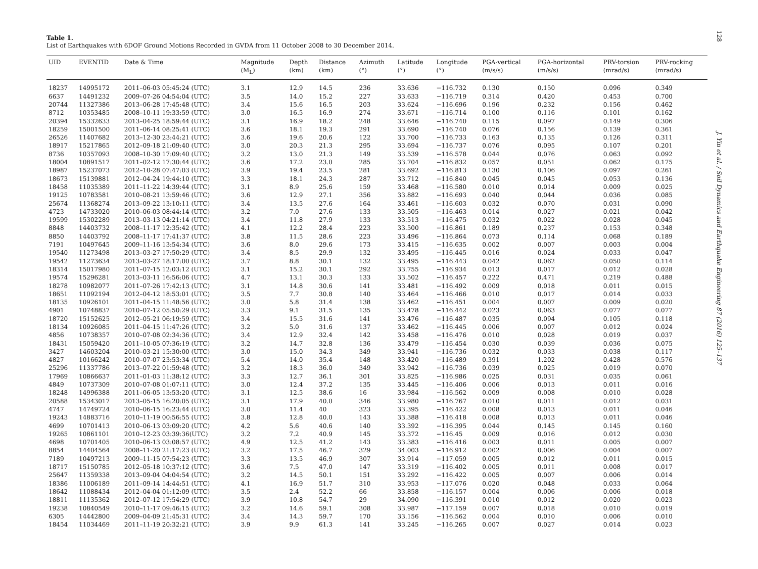128
Table 1.
List of Earthquakes with 6DOF Ground Motions Recorded in GVDA from 11 October 2008 to 30 December 2014.
| UID | EVENTID | Date & Time | Magnitude (M<sub>L</sub>) | Depth (km) | Distance (km) | Azimuth (°) | Latitude (°) | Longitude (°) | PGA-vertical (m/s/s) | PGA-horizontal (m/s/s) | PRV-torsion (mrad/s) | PRV-rocking (mrad/s) |
| --- | --- | --- | --- | --- | --- | --- | --- | --- | --- | --- | --- | --- |
| 18237 | 14995172 | 2011–06-03 05:45:24 (UTC) | 3.1 | 12.9 | 14.5 | 236 | 33.636 | −116.732 | 0.130 | 0.150 | 0.096 | 0.349 |
| 6637 | 14491232 | 2009–07-26 04:54:04 (UTC) | 3.5 | 14.0 | 15.2 | 227 | 33.633 | −116.719 | 0.314 | 0.420 | 0.453 | 0.700 |
| 20744 | 11327386 | 2013–06-28 17:45:48 (UTC) | 3.4 | 15.6 | 16.5 | 203 | 33.624 | −116.696 | 0.196 | 0.232 | 0.156 | 0.462 |
| 8712 | 10353485 | 2008–10-11 19:33:59 (UTC) | 3.0 | 16.5 | 16.9 | 274 | 33.671 | −116.714 | 0.100 | 0.116 | 0.101 | 0.162 |
| 20394 | 15332633 | 2013–04-25 18:59:44 (UTC) | 3.1 | 16.9 | 18.2 | 248 | 33.646 | −116.740 | 0.115 | 0.097 | 0.149 | 0.306 |
| 18259 | 15001500 | 2011–06-14 08:25:41 (UTC) | 3.6 | 18.1 | 19.3 | 291 | 33.690 | −116.740 | 0.076 | 0.156 | 0.139 | 0.361 |
| 26526 | 11407682 | 2013–12-30 23:44:21 (UTC) | 3.6 | 19.6 | 20.6 | 122 | 33.700 | −116.733 | 0.163 | 0.135 | 0.126 | 0.311 |
| 18917 | 15217865 | 2012–09-18 21:09:40 (UTC) | 3.0 | 20.3 | 21.3 | 295 | 33.694 | −116.737 | 0.076 | 0.095 | 0.107 | 0.201 |
| 8736 | 10357093 | 2008–10-30 17:09:40 (UTC) | 3.2 | 13.0 | 21.3 | 149 | 33.539 | −116.578 | 0.044 | 0.076 | 0.063 | 0.092 |
| 18004 | 10891517 | 2011–02-12 17:30:44 (UTC) | 3.6 | 17.2 | 23.0 | 285 | 33.704 | −116.832 | 0.057 | 0.051 | 0.062 | 0.175 |
| 18987 | 15237073 | 2012–10-28 07:47:03 (UTC) | 3.9 | 19.4 | 23.5 | 281 | 33.692 | −116.813 | 0.130 | 0.106 | 0.097 | 0.261 |
| 18673 | 15139881 | 2012–04-24 19:44:10 (UTC) | 3.3 | 18.1 | 24.3 | 287 | 33.712 | −116.840 | 0.045 | 0.045 | 0.053 | 0.136 |
| 18458 | 11035389 | 2011–11-22 14:39:44 (UTC) | 3.1 | 8.9 | 25.6 | 159 | 33.468 | −116.580 | 0.010 | 0.014 | 0.009 | 0.025 |
| 19125 | 10783581 | 2010–08-21 13:59:46 (UTC) | 3.6 | 12.9 | 27.1 | 356 | 33.882 | −116.693 | 0.040 | 0.044 | 0.036 | 0.085 |
| 25674 | 11368274 | 2013–09-22 13:10:11 (UTC) | 3.4 | 13.5 | 27.6 | 164 | 33.461 | −116.603 | 0.032 | 0.070 | 0.031 | 0.090 |
| 4723 | 14733020 | 2010–06-03 08:44:14 (UTC) | 3.2 | 7.0 | 27.6 | 133 | 33.505 | −116.463 | 0.014 | 0.027 | 0.021 | 0.042 |
| 19599 | 15302289 | 2013–03-13 04:21:14 (UTC) | 3.4 | 11.8 | 27.9 | 133 | 33.513 | −116.475 | 0.032 | 0.022 | 0.028 | 0.045 |
| 8848 | 14403732 | 2008–11-17 12:35:42 (UTC) | 4.1 | 12.2 | 28.4 | 223 | 33.500 | −116.861 | 0.189 | 0.237 | 0.153 | 0.348 |
| 8850 | 14403792 | 2008–11-17 17:41:37 (UTC) | 3.8 | 11.5 | 28.6 | 223 | 33.496 | −116.864 | 0.073 | 0.114 | 0.068 | 0.189 |
| 7191 | 10497645 | 2009–11-16 13:54:34 (UTC) | 3.6 | 8.0 | 29.6 | 173 | 33.415 | −116.635 | 0.002 | 0.007 | 0.003 | 0.004 |
| 19540 | 11273498 | 2013–03-27 17:50:29 (UTC) | 3.4 | 8.5 | 29.9 | 132 | 33.495 | −116.445 | 0.016 | 0.024 | 0.033 | 0.047 |
| 19542 | 11273634 | 2013–03-27 18:17:00 (UTC) | 3.7 | 8.8 | 30.1 | 132 | 33.495 | −116.443 | 0.042 | 0.062 | 0.050 | 0.114 |
| 18314 | 15017980 | 2011–07-15 12:03:12 (UTC) | 3.1 | 15.2 | 30.1 | 292 | 33.755 | −116.934 | 0.013 | 0.017 | 0.012 | 0.028 |
| 19574 | 15296281 | 2013–03-11 16:56:06 (UTC) | 4.7 | 13.1 | 30.3 | 133 | 33.502 | −116.457 | 0.222 | 0.471 | 0.219 | 0.488 |
| 18278 | 10982077 | 2011–07-26 17:42:13 (UTC) | 3.1 | 14.8 | 30.6 | 141 | 33.481 | −116.492 | 0.009 | 0.018 | 0.011 | 0.015 |
| 18651 | 11092194 | 2012–04-12 18:53:01 (UTC) | 3.5 | 7.7 | 30.8 | 140 | 33.464 | −116.466 | 0.010 | 0.017 | 0.014 | 0.033 |
| 18135 | 10926101 | 2011–04-15 11:48:56 (UTC) | 3.0 | 5.8 | 31.4 | 138 | 33.462 | −116.451 | 0.004 | 0.007 | 0.009 | 0.020 |
| 4901 | 10748837 | 2010–07-12 05:50:29 (UTC) | 3.3 | 9.1 | 31.5 | 135 | 33.478 | −116.442 | 0.023 | 0.063 | 0.077 | 0.077 |
| 18720 | 15152625 | 2012–05-21 06:19:59 (UTC) | 3.4 | 15.5 | 31.6 | 141 | 33.476 | −116.487 | 0.035 | 0.094 | 0.105 | 0.118 |
| 18134 | 10926085 | 2011–04-15 11:47:26 (UTC) | 3.2 | 5.0 | 31.6 | 137 | 33.462 | −116.445 | 0.006 | 0.007 | 0.012 | 0.024 |
| 4856 | 10738357 | 2010–07-08 02:34:36 (UTC) | 3.4 | 12.9 | 32.4 | 142 | 33.458 | −116.476 | 0.010 | 0.028 | 0.019 | 0.037 |
| 18431 | 15059420 | 2011–10-05 07:36:19 (UTC) | 3.2 | 14.7 | 32.8 | 136 | 33.479 | −116.454 | 0.030 | 0.039 | 0.036 | 0.075 |
| 3427 | 14603204 | 2010–03-21 15:30:00 (UTC) | 3.0 | 15.0 | 34.3 | 349 | 33.941 | −116.736 | 0.032 | 0.033 | 0.038 | 0.117 |
| 4827 | 10166242 | 2010–07-07 23:53:34 (UTC) | 5.4 | 14.0 | 35.4 | 148 | 33.420 | −116.489 | 0.391 | 1.202 | 0.428 | 0.576 |
| 25296 | 11337786 | 2013–07-22 01:59:48 (UTC) | 3.2 | 18.3 | 36.0 | 349 | 33.942 | −116.736 | 0.039 | 0.025 | 0.019 | 0.070 |
| 17969 | 10866637 | 2011–01-03 11:38:12 (UTC) | 3.3 | 12.7 | 36.1 | 301 | 33.825 | −116.986 | 0.025 | 0.031 | 0.035 | 0.061 |
| 4849 | 10737309 | 2010–07-08 01:07:11 (UTC) | 3.0 | 12.4 | 37.2 | 135 | 33.445 | −116.406 | 0.006 | 0.013 | 0.011 | 0.016 |
| 18248 | 14996388 | 2011–06-05 13:53:20 (UTC) | 3.1 | 12.5 | 38.6 | 16 | 33.984 | −116.562 | 0.009 | 0.008 | 0.010 | 0.028 |
| 20588 | 15343017 | 2013–05-15 16:20:05 (UTC) | 3.1 | 17.9 | 40.0 | 346 | 33.980 | −116.767 | 0.010 | 0.011 | 0.012 | 0.031 |
| 4747 | 14749724 | 2010–06-15 16:23:44 (UTC) | 3.0 | 11.4 | 40 | 323 | 33.395 | −116.422 | 0.008 | 0.013 | 0.011 | 0.046 |
| 19243 | 14883716 | 2010–11-19 00:56:55 (UTC) | 3.8 | 12.8 | 40.0 | 143 | 33.388 | −116.418 | 0.008 | 0.013 | 0.011 | 0.046 |
| 4699 | 10701413 | 2010–06-13 03:09:20 (UTC) | 4.2 | 5.6 | 40.6 | 140 | 33.392 | −116.395 | 0.044 | 0.145 | 0.145 | 0.160 |
| 19265 | 10861101 | 2010–12-23 03:39:36(UTC) | 3.2 | 7.2 | 40.9 | 145 | 33.372 | −116.45 | 0.009 | 0.016 | 0.012 | 0.030 |
| 4698 | 10701405 | 2010–06-13 03:08:57 (UTC) | 4.9 | 12.5 | 41.2 | 143 | 33.383 | −116.416 | 0.003 | 0.011 | 0.005 | 0.007 |
| 8854 | 14404564 | 2008–11-20 21:17:23 (UTC) | 3.2 | 17.5 | 46.7 | 329 | 34.003 | −116.912 | 0.002 | 0.006 | 0.004 | 0.007 |
| 7189 | 10497213 | 2009–11-15 07:54:23 (UTC) | 3.3 | 13.5 | 46.9 | 307 | 33.914 | −117.059 | 0.005 | 0.012 | 0.011 | 0.015 |
| 18717 | 15150785 | 2012–05-18 10:37:12 (UTC) | 3.6 | 7.5 | 47.0 | 147 | 33.319 | −116.402 | 0.005 | 0.011 | 0.008 | 0.017 |
| 25647 | 11359338 | 2013–09-04 04:04:54 (UTC) | 3.2 | 14.5 | 50.1 | 151 | 33.292 | −116.422 | 0.005 | 0.007 | 0.006 | 0.014 |
| 18386 | 11006189 | 2011–09-14 14:44:51 (UTC) | 4.1 | 16.9 | 51.7 | 310 | 33.953 | −117.076 | 0.020 | 0.048 | 0.033 | 0.064 |
| 18642 | 11088434 | 2012–04-04 01:12:09 (UTC) | 3.5 | 2.4 | 52.2 | 66 | 33.858 | −116.157 | 0.004 | 0.006 | 0.006 | 0.018 |
| 18811 | 11135362 | 2012–07-12 17:54:29 (UTC) | 3.9 | 10.8 | 54.7 | 29 | 34.090 | −116.391 | 0.010 | 0.012 | 0.020 | 0.023 |
| 19238 | 10840549 | 2010–11-17 09:46:15 (UTC) | 3.2 | 14.6 | 59.1 | 308 | 33.987 | −117.159 | 0.007 | 0.018 | 0.010 | 0.019 |
| 6305 | 14442800 | 2009–04-09 21:45:31 (UTC) | 3.4 | 14.3 | 59.7 | 170 | 33.156 | −116.562 | 0.004 | 0.010 | 0.006 | 0.010 |
| 18454 | 11034469 | 2011–11-19 20:32:21 (UTC) | 3.9 | 9.9 | 61.3 | 141 | 33.245 | −116.265 | 0.007 | 0.027 | 0.014 | 0.023 |
J. Yin et al. / Soil Dynamics and Earthquake Engineering 87 (2016) 125–137